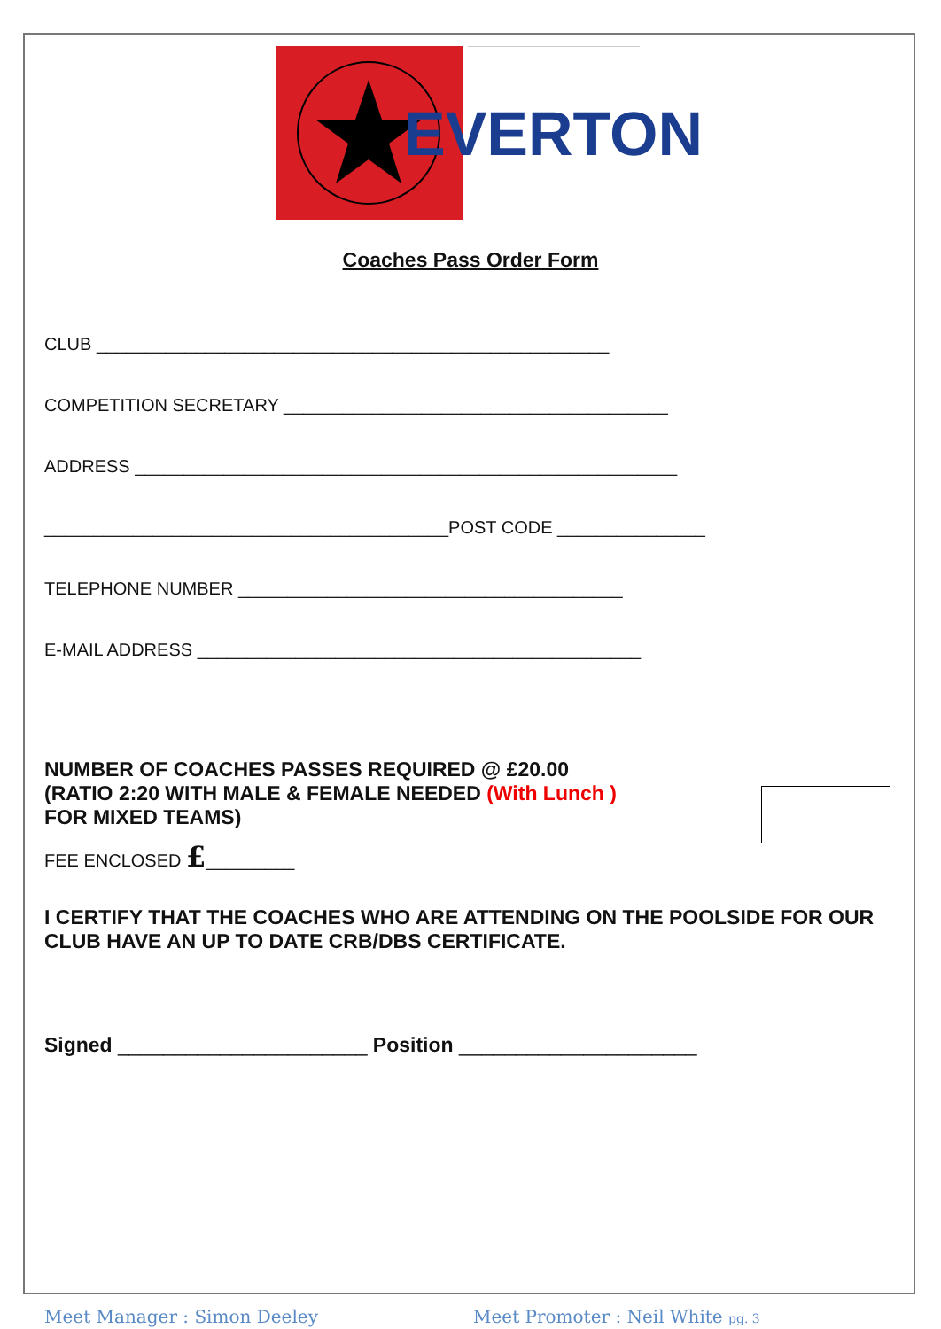EVERTON
Coaches Pass Order Form
CLUB ____________________________________________________
COMPETITION SECRETARY _______________________________________
ADDRESS _______________________________________________________
_________________________________________POST CODE _______________
TELEPHONE NUMBER _______________________________________
E-MAIL ADDRESS _____________________________________________
NUMBER OF COACHES PASSES REQUIRED @ £20.00
(RATIO 2:20 WITH MALE & FEMALE NEEDED (With Lunch )
FOR MIXED TEAMS)
FEE ENCLOSED £_________
I CERTIFY THAT THE COACHES WHO ARE ATTENDING ON THE POOLSIDE FOR OUR CLUB HAVE AN UP TO DATE CRB/DBS CERTIFICATE.
Signed ______________________ Position _____________________
Meet Manager : Simon Deeley Meet Promoter : Neil White pg. 3